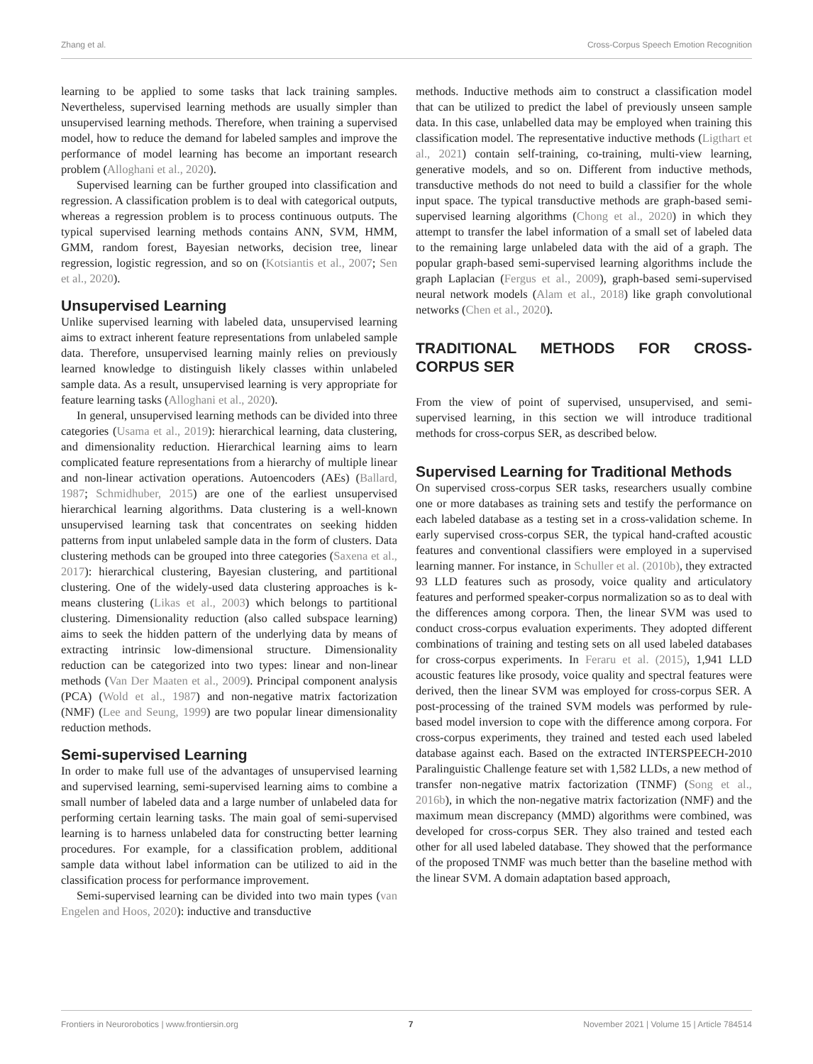Zhang et al. Cross-Corpus Speech Emotion Recognition
learning to be applied to some tasks that lack training samples. Nevertheless, supervised learning methods are usually simpler than unsupervised learning methods. Therefore, when training a supervised model, how to reduce the demand for labeled samples and improve the performance of model learning has become an important research problem (Alloghani et al., 2020).
Supervised learning can be further grouped into classification and regression. A classification problem is to deal with categorical outputs, whereas a regression problem is to process continuous outputs. The typical supervised learning methods contains ANN, SVM, HMM, GMM, random forest, Bayesian networks, decision tree, linear regression, logistic regression, and so on (Kotsiantis et al., 2007; Sen et al., 2020).
Unsupervised Learning
Unlike supervised learning with labeled data, unsupervised learning aims to extract inherent feature representations from unlabeled sample data. Therefore, unsupervised learning mainly relies on previously learned knowledge to distinguish likely classes within unlabeled sample data. As a result, unsupervised learning is very appropriate for feature learning tasks (Alloghani et al., 2020).
In general, unsupervised learning methods can be divided into three categories (Usama et al., 2019): hierarchical learning, data clustering, and dimensionality reduction. Hierarchical learning aims to learn complicated feature representations from a hierarchy of multiple linear and non-linear activation operations. Autoencoders (AEs) (Ballard, 1987; Schmidhuber, 2015) are one of the earliest unsupervised hierarchical learning algorithms. Data clustering is a well-known unsupervised learning task that concentrates on seeking hidden patterns from input unlabeled sample data in the form of clusters. Data clustering methods can be grouped into three categories (Saxena et al., 2017): hierarchical clustering, Bayesian clustering, and partitional clustering. One of the widely-used data clustering approaches is k-means clustering (Likas et al., 2003) which belongs to partitional clustering. Dimensionality reduction (also called subspace learning) aims to seek the hidden pattern of the underlying data by means of extracting intrinsic low-dimensional structure. Dimensionality reduction can be categorized into two types: linear and non-linear methods (Van Der Maaten et al., 2009). Principal component analysis (PCA) (Wold et al., 1987) and non-negative matrix factorization (NMF) (Lee and Seung, 1999) are two popular linear dimensionality reduction methods.
Semi-supervised Learning
In order to make full use of the advantages of unsupervised learning and supervised learning, semi-supervised learning aims to combine a small number of labeled data and a large number of unlabeled data for performing certain learning tasks. The main goal of semi-supervised learning is to harness unlabeled data for constructing better learning procedures. For example, for a classification problem, additional sample data without label information can be utilized to aid in the classification process for performance improvement.
Semi-supervised learning can be divided into two main types (van Engelen and Hoos, 2020): inductive and transductive
methods. Inductive methods aim to construct a classification model that can be utilized to predict the label of previously unseen sample data. In this case, unlabelled data may be employed when training this classification model. The representative inductive methods (Ligthart et al., 2021) contain self-training, co-training, multi-view learning, generative models, and so on. Different from inductive methods, transductive methods do not need to build a classifier for the whole input space. The typical transductive methods are graph-based semi-supervised learning algorithms (Chong et al., 2020) in which they attempt to transfer the label information of a small set of labeled data to the remaining large unlabeled data with the aid of a graph. The popular graph-based semi-supervised learning algorithms include the graph Laplacian (Fergus et al., 2009), graph-based semi-supervised neural network models (Alam et al., 2018) like graph convolutional networks (Chen et al., 2020).
TRADITIONAL METHODS FOR CROSS-CORPUS SER
From the view of point of supervised, unsupervised, and semi-supervised learning, in this section we will introduce traditional methods for cross-corpus SER, as described below.
Supervised Learning for Traditional Methods
On supervised cross-corpus SER tasks, researchers usually combine one or more databases as training sets and testify the performance on each labeled database as a testing set in a cross-validation scheme. In early supervised cross-corpus SER, the typical hand-crafted acoustic features and conventional classifiers were employed in a supervised learning manner. For instance, in Schuller et al. (2010b), they extracted 93 LLD features such as prosody, voice quality and articulatory features and performed speaker-corpus normalization so as to deal with the differences among corpora. Then, the linear SVM was used to conduct cross-corpus evaluation experiments. They adopted different combinations of training and testing sets on all used labeled databases for cross-corpus experiments. In Feraru et al. (2015), 1,941 LLD acoustic features like prosody, voice quality and spectral features were derived, then the linear SVM was employed for cross-corpus SER. A post-processing of the trained SVM models was performed by rule-based model inversion to cope with the difference among corpora. For cross-corpus experiments, they trained and tested each used labeled database against each. Based on the extracted INTERSPEECH-2010 Paralinguistic Challenge feature set with 1,582 LLDs, a new method of transfer non-negative matrix factorization (TNMF) (Song et al., 2016b), in which the non-negative matrix factorization (NMF) and the maximum mean discrepancy (MMD) algorithms were combined, was developed for cross-corpus SER. They also trained and tested each other for all used labeled database. They showed that the performance of the proposed TNMF was much better than the baseline method with the linear SVM. A domain adaptation based approach,
Frontiers in Neurorobotics | www.frontiersin.org 7 November 2021 | Volume 15 | Article 784514